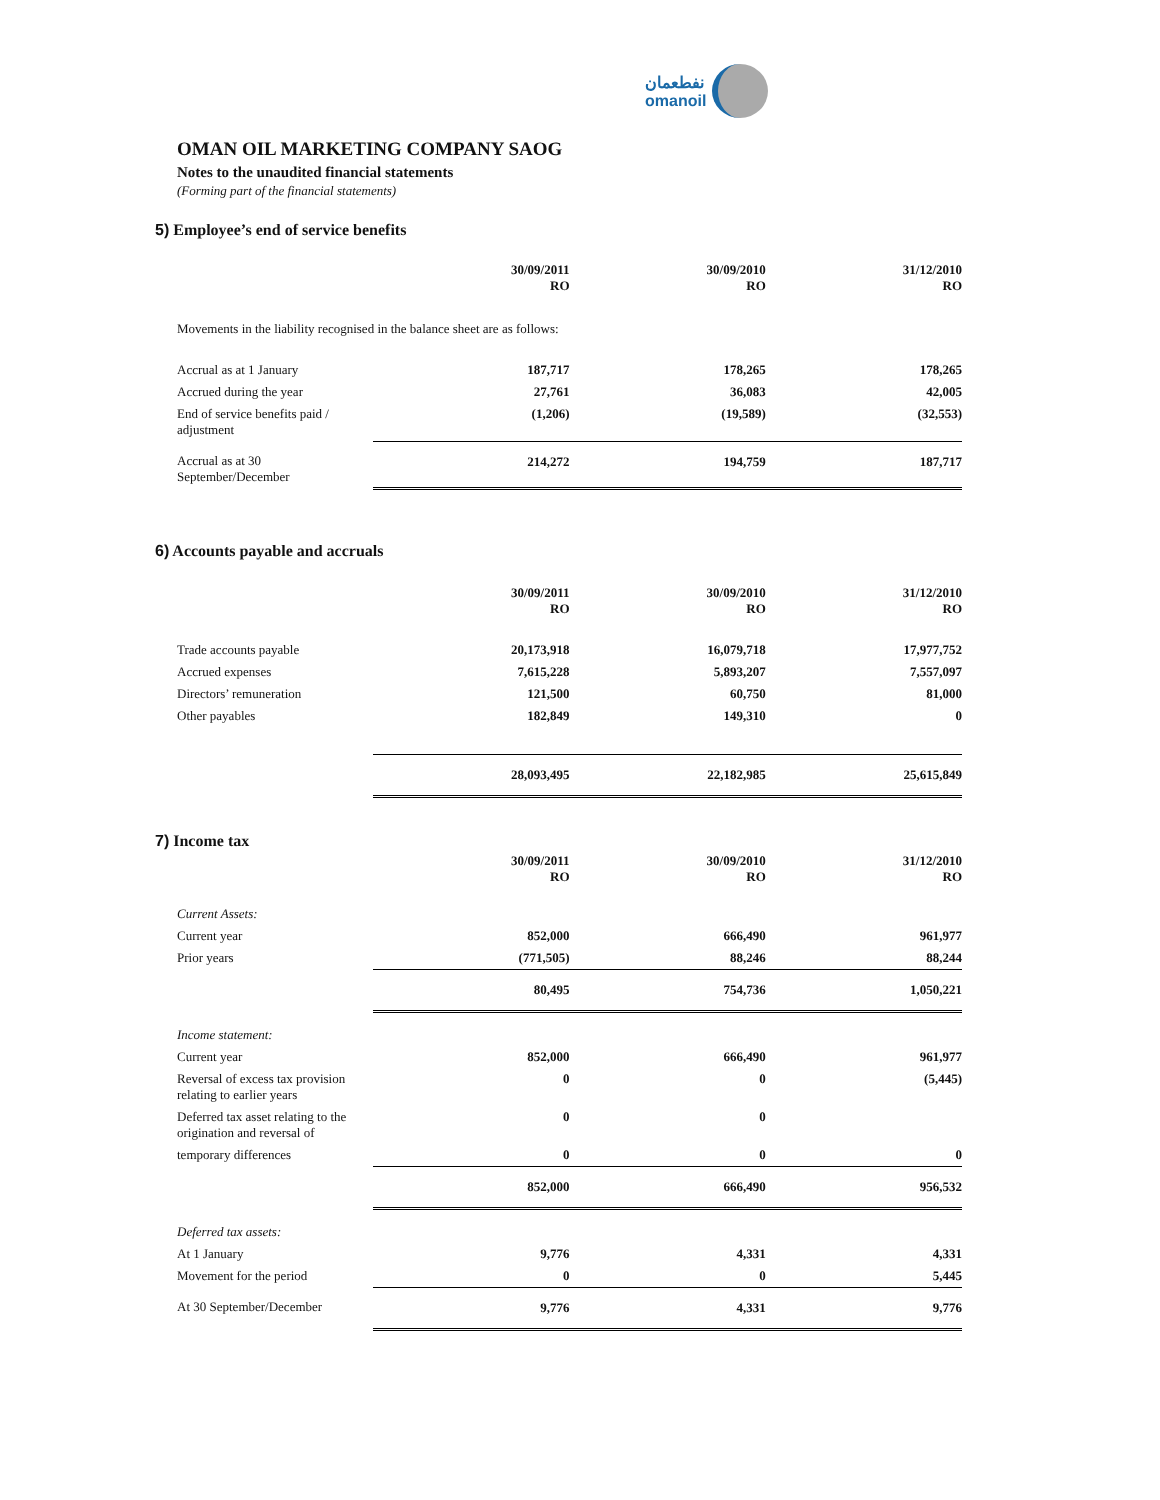OMAN OIL MARKETING COMPANY SAOG
Notes to the unaudited financial statements
(Forming part of the financial statements)
نفطعمان
omanoil
5) Employee’s end of service benefits
| | 30/09/2011 RO | 30/09/2010 RO | 31/12/2010 RO |
| --- | --- | --- | --- |
| Movements in the liability recognised in the balance sheet are as follows: | | | |
| Accrual as at 1 January | 187,717 | 178,265 | 178,265 |
| Accrued during the year | 27,761 | 36,083 | 42,005 |
| End of service benefits paid / adjustment | (1,206) | (19,589) | (32,553) |
| Accrual as at 30 September/December | 214,272 | 194,759 | 187,717 |
6) Accounts payable and accruals
| | 30/09/2011 RO | 30/09/2010 RO | 31/12/2010 RO |
| --- | --- | --- | --- |
| Trade accounts payable | 20,173,918 | 16,079,718 | 17,977,752 |
| Accrued expenses | 7,615,228 | 5,893,207 | 7,557,097 |
| Directors’ remuneration | 121,500 | 60,750 | 81,000 |
| Other payables | 182,849 | 149,310 | 0 |
| | 28,093,495 | 22,182,985 | 25,615,849 |
7) Income tax
| | 30/09/2011 RO | 30/09/2010 RO | 31/12/2010 RO |
| --- | --- | --- | --- |
| Current Assets: | | | |
| Current year | 852,000 | 666,490 | 961,977 |
| Prior years | (771,505) | 88,246 | 88,244 |
| | 80,495 | 754,736 | 1,050,221 |
| Income statement: | | | |
| Current year | 852,000 | 666,490 | 961,977 |
| Reversal of excess tax provision relating to earlier years | 0 | 0 | (5,445) |
| Deferred tax asset relating to the origination and reversal of | 0 | 0 | |
| temporary differences | 0 | 0 | 0 |
| | 852,000 | 666,490 | 956,532 |
| Deferred tax assets: | | | |
| At 1 January | 9,776 | 4,331 | 4,331 |
| Movement for the period | 0 | 0 | 5,445 |
| At 30 September/December | 9,776 | 4,331 | 9,776 |